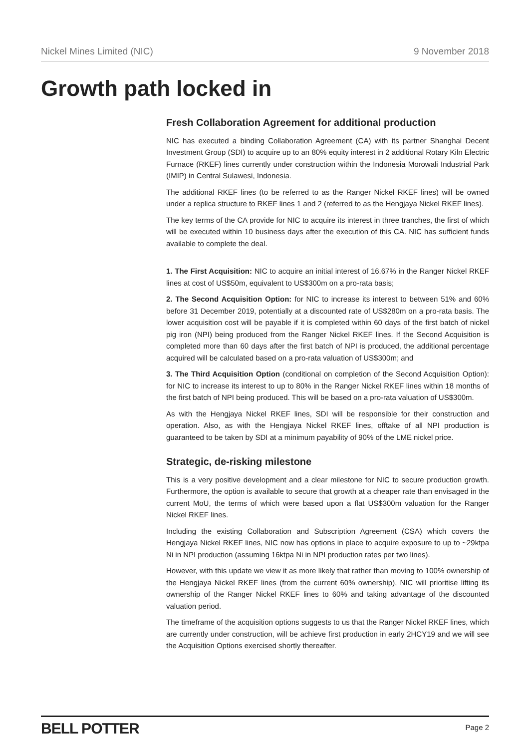Nickel Mines Limited (NIC) 9 November 2018
Growth path locked in
Fresh Collaboration Agreement for additional production
NIC has executed a binding Collaboration Agreement (CA) with its partner Shanghai Decent Investment Group (SDI) to acquire up to an 80% equity interest in 2 additional Rotary Kiln Electric Furnace (RKEF) lines currently under construction within the Indonesia Morowali Industrial Park (IMIP) in Central Sulawesi, Indonesia.
The additional RKEF lines (to be referred to as the Ranger Nickel RKEF lines) will be owned under a replica structure to RKEF lines 1 and 2 (referred to as the Hengjaya Nickel RKEF lines).
The key terms of the CA provide for NIC to acquire its interest in three tranches, the first of which will be executed within 10 business days after the execution of this CA. NIC has sufficient funds available to complete the deal.
1. The First Acquisition: NIC to acquire an initial interest of 16.67% in the Ranger Nickel RKEF lines at cost of US$50m, equivalent to US$300m on a pro-rata basis;
2. The Second Acquisition Option: for NIC to increase its interest to between 51% and 60% before 31 December 2019, potentially at a discounted rate of US$280m on a pro-rata basis. The lower acquisition cost will be payable if it is completed within 60 days of the first batch of nickel pig iron (NPI) being produced from the Ranger Nickel RKEF lines. If the Second Acquisition is completed more than 60 days after the first batch of NPI is produced, the additional percentage acquired will be calculated based on a pro-rata valuation of US$300m; and
3. The Third Acquisition Option (conditional on completion of the Second Acquisition Option): for NIC to increase its interest to up to 80% in the Ranger Nickel RKEF lines within 18 months of the first batch of NPI being produced. This will be based on a pro-rata valuation of US$300m.
As with the Hengjaya Nickel RKEF lines, SDI will be responsible for their construction and operation. Also, as with the Hengjaya Nickel RKEF lines, offtake of all NPI production is guaranteed to be taken by SDI at a minimum payability of 90% of the LME nickel price.
Strategic, de-risking milestone
This is a very positive development and a clear milestone for NIC to secure production growth. Furthermore, the option is available to secure that growth at a cheaper rate than envisaged in the current MoU, the terms of which were based upon a flat US$300m valuation for the Ranger Nickel RKEF lines.
Including the existing Collaboration and Subscription Agreement (CSA) which covers the Hengjaya Nickel RKEF lines, NIC now has options in place to acquire exposure to up to ~29ktpa Ni in NPI production (assuming 16ktpa Ni in NPI production rates per two lines).
However, with this update we view it as more likely that rather than moving to 100% ownership of the Hengjaya Nickel RKEF lines (from the current 60% ownership), NIC will prioritise lifting its ownership of the Ranger Nickel RKEF lines to 60% and taking advantage of the discounted valuation period.
The timeframe of the acquisition options suggests to us that the Ranger Nickel RKEF lines, which are currently under construction, will be achieve first production in early 2HCY19 and we will see the Acquisition Options exercised shortly thereafter.
BELL POTTER Page 2